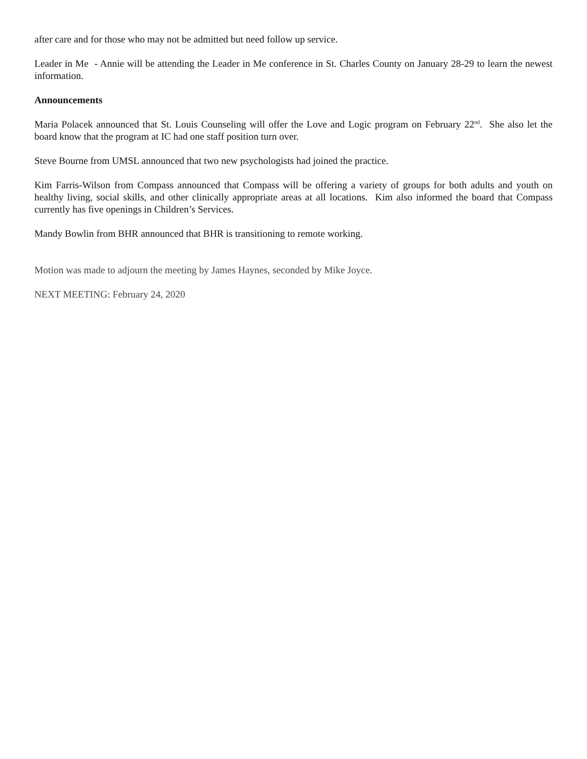after care and for those who may not be admitted but need follow up service.
Leader in Me - Annie will be attending the Leader in Me conference in St. Charles County on January 28-29 to learn the newest information.
Announcements
Maria Polacek announced that St. Louis Counseling will offer the Love and Logic program on February 22<sup>nd</sup>. She also let the board know that the program at IC had one staff position turn over.
Steve Bourne from UMSL announced that two new psychologists had joined the practice.
Kim Farris-Wilson from Compass announced that Compass will be offering a variety of groups for both adults and youth on healthy living, social skills, and other clinically appropriate areas at all locations. Kim also informed the board that Compass currently has five openings in Children’s Services.
Mandy Bowlin from BHR announced that BHR is transitioning to remote working.
Motion was made to adjourn the meeting by James Haynes, seconded by Mike Joyce.
NEXT MEETING: February 24, 2020